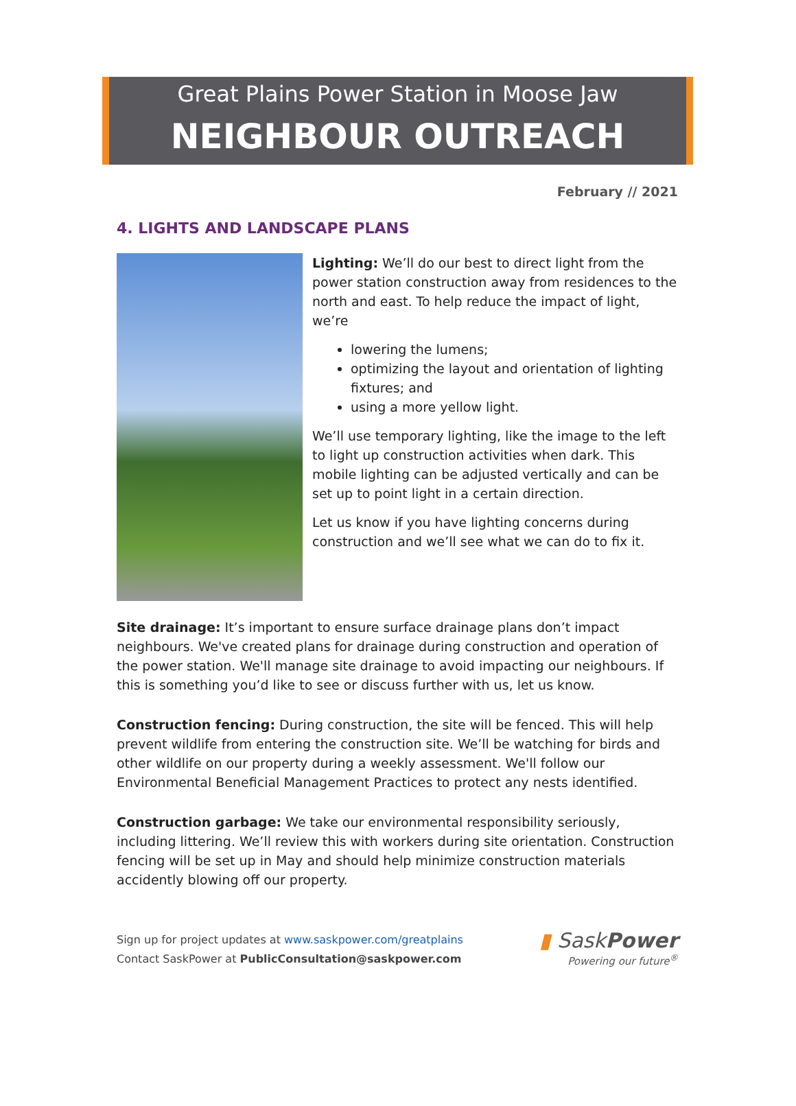Great Plains Power Station in Moose Jaw
NEIGHBOUR OUTREACH
February // 2021
4. LIGHTS AND LANDSCAPE PLANS
Lighting: We’ll do our best to direct light from the power station construction away from residences to the north and east. To help reduce the impact of light, we’re
lowering the lumens;
optimizing the layout and orientation of lighting fixtures; and
using a more yellow light.
We’ll use temporary lighting, like the image to the left to light up construction activities when dark. This mobile lighting can be adjusted vertically and can be set up to point light in a certain direction.
Let us know if you have lighting concerns during construction and we’ll see what we can do to fix it.
Site drainage: It’s important to ensure surface drainage plans don’t impact neighbours. We've created plans for drainage during construction and operation of the power station. We'll manage site drainage to avoid impacting our neighbours. If this is something you’d like to see or discuss further with us, let us know.
Construction fencing: During construction, the site will be fenced. This will help prevent wildlife from entering the construction site. We’ll be watching for birds and other wildlife on our property during a weekly assessment. We'll follow our Environmental Beneficial Management Practices to protect any nests identified.
Construction garbage: We take our environmental responsibility seriously, including littering. We’ll review this with workers during site orientation. Construction fencing will be set up in May and should help minimize construction materials accidently blowing off our property.
Sign up for project updates at www.saskpower.com/greatplains
Contact SaskPower at PublicConsultation@saskpower.com
▮ SaskPower
Powering our future<sup>®</sup>